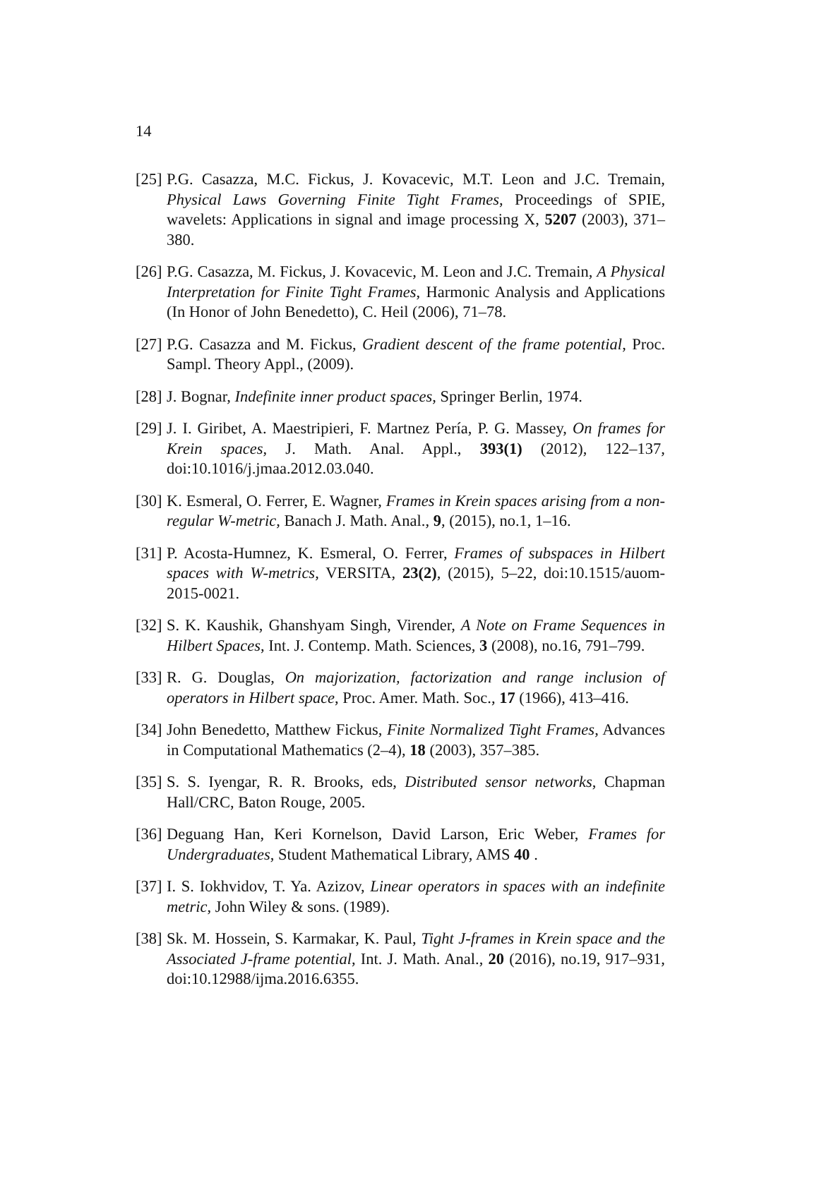14
[25]
P.G. Casazza, M.C. Fickus, J. Kovacevic, M.T. Leon and J.C. Tremain, Physical Laws Governing Finite Tight Frames, Proceedings of SPIE, wavelets: Applications in signal and image processing X, 5207 (2003), 371–380.
[26]
P.G. Casazza, M. Fickus, J. Kovacevic, M. Leon and J.C. Tremain, A Physical Interpretation for Finite Tight Frames, Harmonic Analysis and Applications (In Honor of John Benedetto), C. Heil (2006), 71–78.
[27]
P.G. Casazza and M. Fickus, Gradient descent of the frame potential, Proc. Sampl. Theory Appl., (2009).
[28]
J. Bognar, Indefinite inner product spaces, Springer Berlin, 1974.
[29]
J. I. Giribet, A. Maestripieri, F. Martnez Pería, P. G. Massey, On frames for Krein spaces, J. Math. Anal. Appl., 393(1) (2012), 122–137, doi:10.1016/j.jmaa.2012.03.040.
[30]
K. Esmeral, O. Ferrer, E. Wagner, Frames in Krein spaces arising from a non-regular W-metric, Banach J. Math. Anal., 9, (2015), no.1, 1–16.
[31]
P. Acosta-Humnez, K. Esmeral, O. Ferrer, Frames of subspaces in Hilbert spaces with W-metrics, VERSITA, 23(2), (2015), 5–22, doi:10.1515/auom-2015-0021.
[32]
S. K. Kaushik, Ghanshyam Singh, Virender, A Note on Frame Sequences in Hilbert Spaces, Int. J. Contemp. Math. Sciences, 3 (2008), no.16, 791–799.
[33]
R. G. Douglas, On majorization, factorization and range inclusion of operators in Hilbert space, Proc. Amer. Math. Soc., 17 (1966), 413–416.
[34]
John Benedetto, Matthew Fickus, Finite Normalized Tight Frames, Advances in Computational Mathematics (2–4), 18 (2003), 357–385.
[35]
S. S. Iyengar, R. R. Brooks, eds, Distributed sensor networks, Chapman Hall/CRC, Baton Rouge, 2005.
[36]
Deguang Han, Keri Kornelson, David Larson, Eric Weber, Frames for Undergraduates, Student Mathematical Library, AMS 40 .
[37]
I. S. Iokhvidov, T. Ya. Azizov, Linear operators in spaces with an indefinite metric, John Wiley & sons. (1989).
[38]
Sk. M. Hossein, S. Karmakar, K. Paul, Tight J-frames in Krein space and the Associated J-frame potential, Int. J. Math. Anal., 20 (2016), no.19, 917–931, doi:10.12988/ijma.2016.6355.